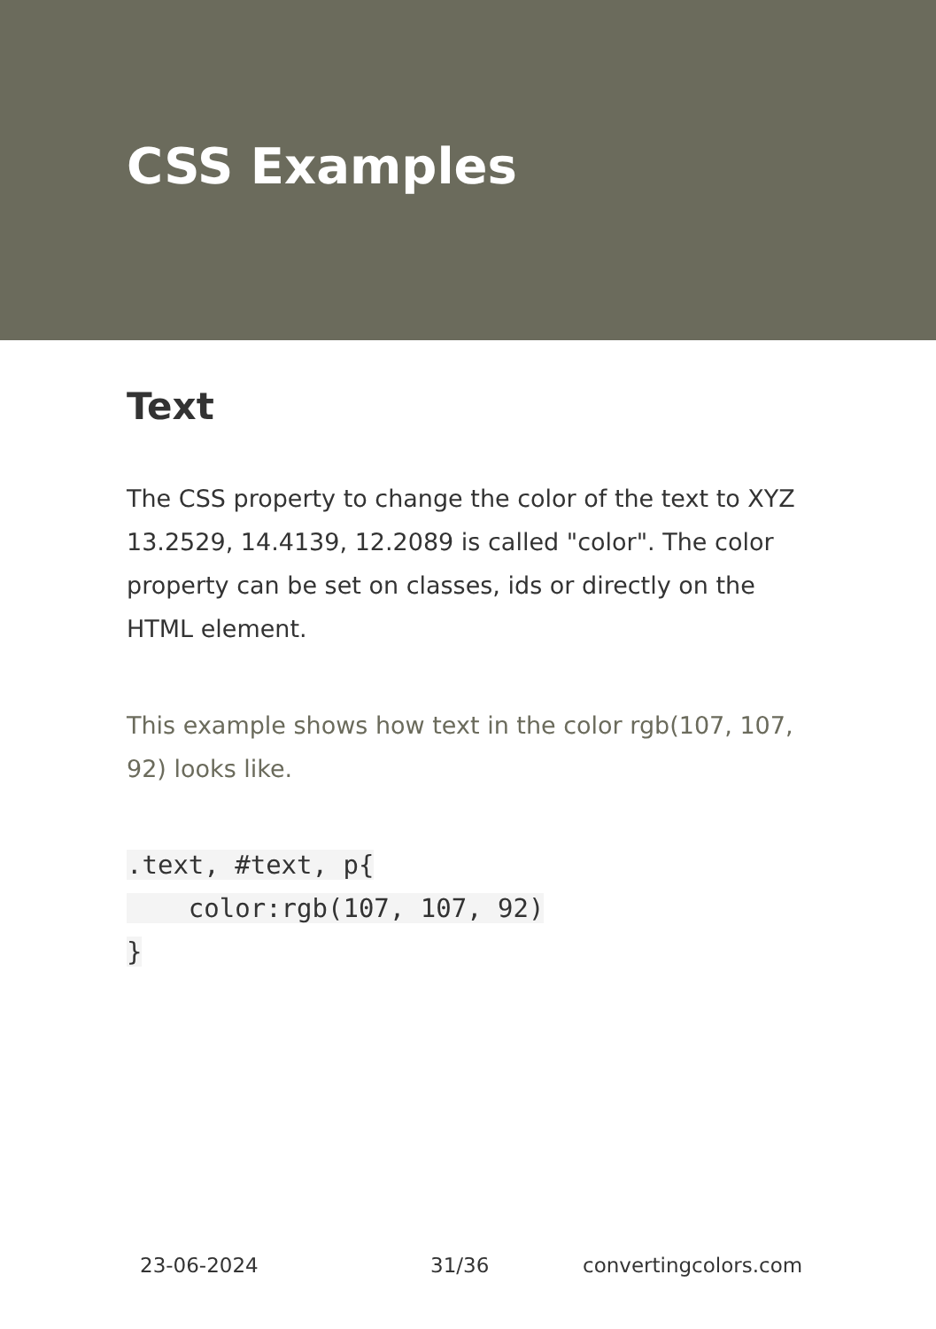CSS Examples
Text
The CSS property to change the color of the text to XYZ 13.2529, 14.4139, 12.2089 is called "color". The color property can be set on classes, ids or directly on the HTML element.
This example shows how text in the color rgb(107, 107, 92) looks like.
.text, #text, p{
    color:rgb(107, 107, 92)
}
23-06-2024 31/36 convertingcolors.com